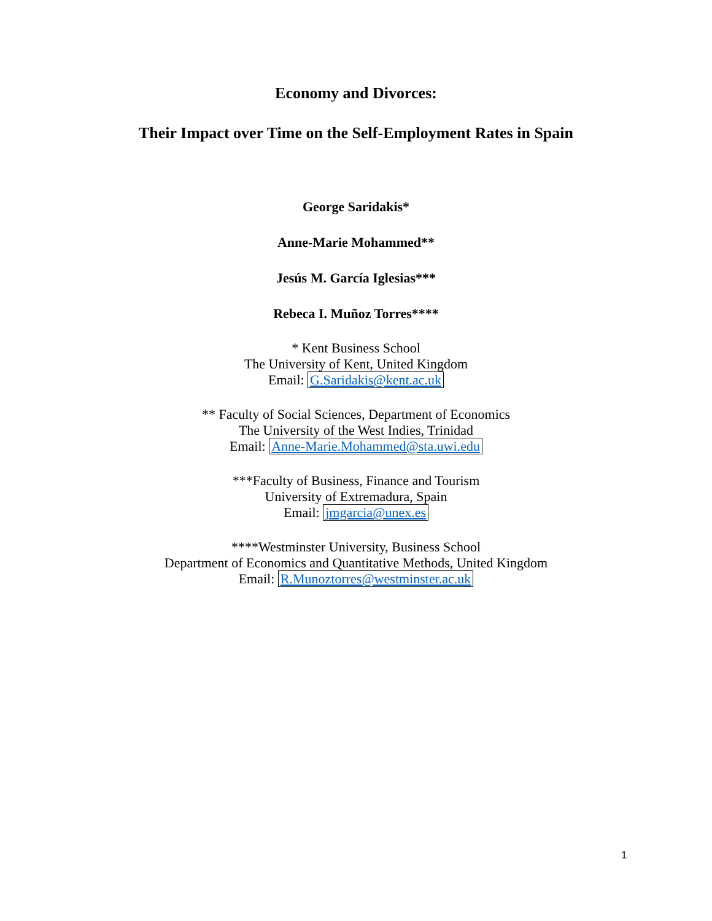Economy and Divorces:
Their Impact over Time on the Self-Employment Rates in Spain
George Saridakis*
Anne-Marie Mohammed**
Jesús M. García Iglesias***
Rebeca I. Muñoz Torres****
* Kent Business School
The University of Kent, United Kingdom
Email: G.Saridakis@kent.ac.uk
** Faculty of Social Sciences, Department of Economics
The University of the West Indies, Trinidad
Email: Anne-Marie.Mohammed@sta.uwi.edu
***Faculty of Business, Finance and Tourism
University of Extremadura, Spain
Email: jmgarcia@unex.es
****Westminster University, Business School
Department of Economics and Quantitative Methods, United Kingdom
Email: R.Munoztorres@westminster.ac.uk
1